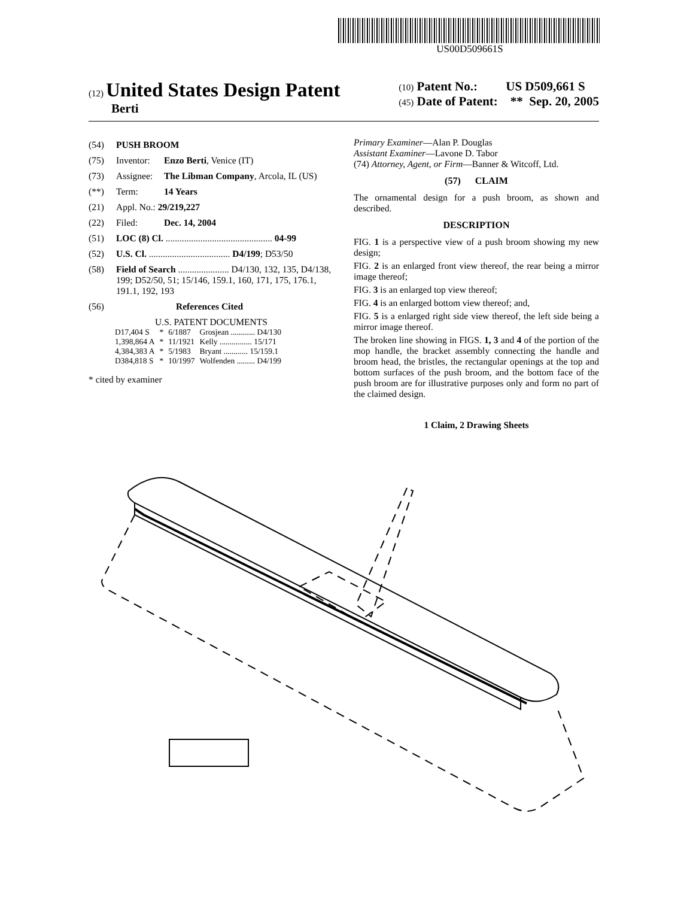US00D509661S
(12) United States Design Patent
Berti
(10) Patent No.: US D509,661 S
(45) Date of Patent: ** Sep. 20, 2005
(54) PUSH BROOM
(75) Inventor: Enzo Berti, Venice (IT)
(73) Assignee: The Libman Company, Arcola, IL (US)
(**) Term: 14 Years
(21) Appl. No.: 29/219,227
(22) Filed: Dec. 14, 2004
(51) LOC (8) Cl. .............................................. 04-99
(52) U.S. Cl. ................................... D4/199; D53/50
(58) Field of Search ...................... D4/130, 132, 135, D4/138, 199; D52/50, 51; 15/146, 159.1, 160, 171, 175, 176.1, 191.1, 192, 193
(56) References Cited
U.S. PATENT DOCUMENTS
| D17,404 S | * | 6/1887 | Grosjean ............ D4/130 |
| 1,398,864 A | * | 11/1921 | Kelly ................ 15/171 |
| 4,384,383 A | * | 5/1983 | Bryant ............ 15/159.1 |
| D384,818 S | * | 10/1997 | Wolfenden ......... D4/199 |
* cited by examiner
Primary Examiner—Alan P. Douglas
Assistant Examiner—Lavone D. Tabor
(74) Attorney, Agent, or Firm—Banner & Witcoff, Ltd.
(57) CLAIM
The ornamental design for a push broom, as shown and described.
DESCRIPTION
FIG. 1 is a perspective view of a push broom showing my new design;
FIG. 2 is an enlarged front view thereof, the rear being a mirror image thereof;
FIG. 3 is an enlarged top view thereof;
FIG. 4 is an enlarged bottom view thereof; and,
FIG. 5 is a enlarged right side view thereof, the left side being a mirror image thereof.
The broken line showing in FIGS. 1, 3 and 4 of the portion of the mop handle, the bracket assembly connecting the handle and broom head, the bristles, the rectangular openings at the top and bottom surfaces of the push broom, and the bottom face of the push broom are for illustrative purposes only and form no part of the claimed design.
1 Claim, 2 Drawing Sheets